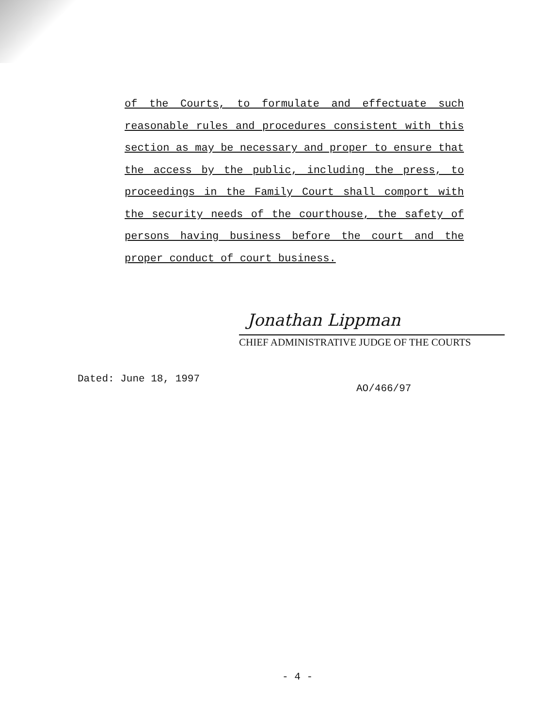of the Courts, to formulate and effectuate such reasonable rules and procedures consistent with this section as may be necessary and proper to ensure that the access by the public, including the press, to proceedings in the Family Court shall comport with the security needs of the courthouse, the safety of persons having business before the court and the proper conduct of court business.
Jonathan Lippman
CHIEF ADMINISTRATIVE JUDGE OF THE COURTS
Dated: June 18, 1997
AO/466/97
- 4 -